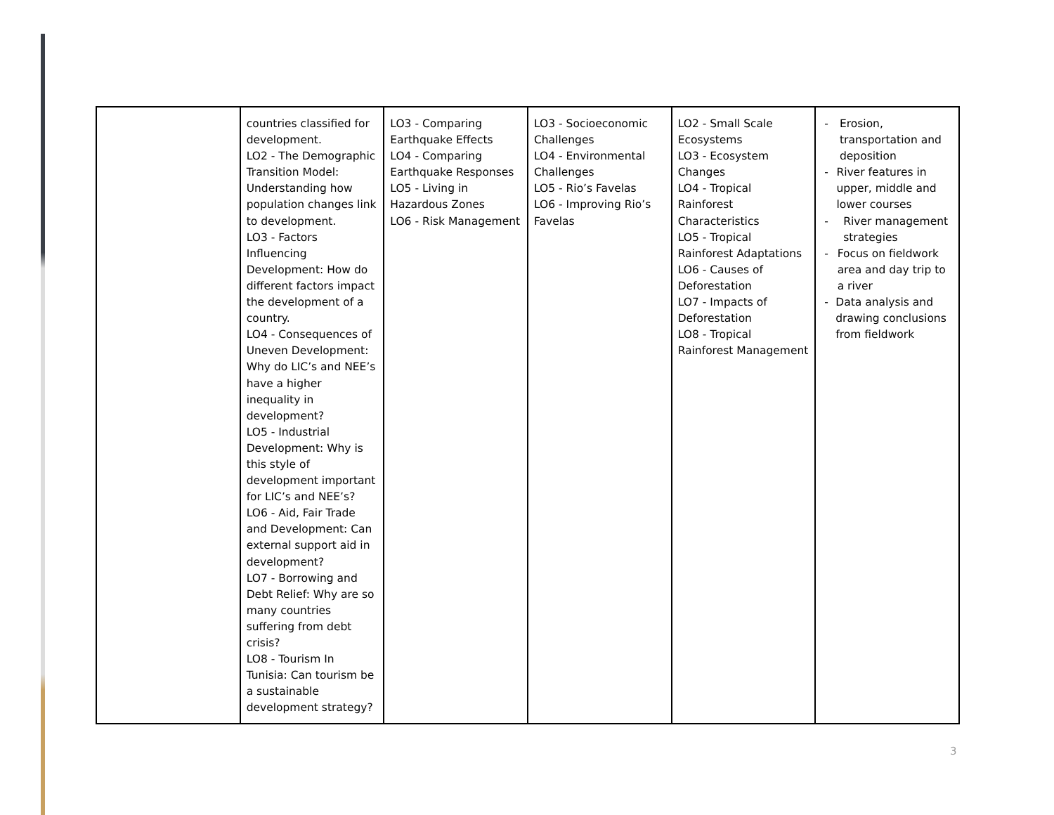| | countries classified for development. LO2 - The Demographic Transition Model: Understanding how population changes link to development. LO3 - Factors Influencing Development: How do different factors impact the development of a country. LO4 - Consequences of Uneven Development: Why do LIC’s and NEE’s have a higher inequality in development? LO5 - Industrial Development: Why is this style of development important for LIC’s and NEE’s? LO6 - Aid, Fair Trade and Development: Can external support aid in development? LO7 - Borrowing and Debt Relief: Why are so many countries suffering from debt crisis? LO8 - Tourism In Tunisia: Can tourism be a sustainable development strategy? | LO3 - Comparing Earthquake Effects LO4 - Comparing Earthquake Responses LO5 - Living in Hazardous Zones LO6 - Risk Management | LO3 - Socioeconomic Challenges LO4 - Environmental Challenges LO5 - Rio’s Favelas LO6 - Improving Rio’s Favelas | LO2 - Small Scale Ecosystems LO3 - Ecosystem Changes LO4 - Tropical Rainforest Characteristics LO5 - Tropical Rainforest Adaptations LO6 - Causes of Deforestation LO7 - Impacts of Deforestation LO8 - Tropical Rainforest Management | - Erosion, transportation and deposition - River features in upper, middle and lower courses - River management strategies - Focus on fieldwork area and day trip to a river - Data analysis and drawing conclusions from fieldwork |
3